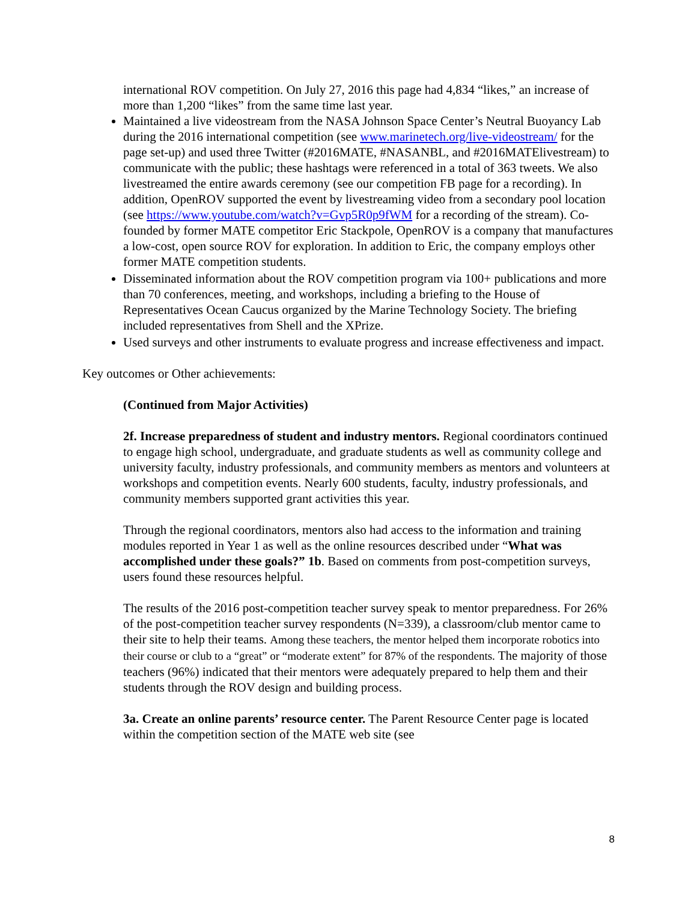international ROV competition. On July 27, 2016 this page had 4,834 “likes,” an increase of more than 1,200 “likes” from the same time last year.
Maintained a live videostream from the NASA Johnson Space Center’s Neutral Buoyancy Lab during the 2016 international competition (see www.marinetech.org/live-videostream/ for the page set-up) and used three Twitter (#2016MATE, #NASANBL, and #2016MATElivestream) to communicate with the public; these hashtags were referenced in a total of 363 tweets. We also livestreamed the entire awards ceremony (see our competition FB page for a recording). In addition, OpenROV supported the event by livestreaming video from a secondary pool location (see https://www.youtube.com/watch?v=Gvp5R0p9fWM for a recording of the stream). Co-founded by former MATE competitor Eric Stackpole, OpenROV is a company that manufactures a low-cost, open source ROV for exploration. In addition to Eric, the company employs other former MATE competition students.
Disseminated information about the ROV competition program via 100+ publications and more than 70 conferences, meeting, and workshops, including a briefing to the House of Representatives Ocean Caucus organized by the Marine Technology Society. The briefing included representatives from Shell and the XPrize.
Used surveys and other instruments to evaluate progress and increase effectiveness and impact.
Key outcomes or Other achievements:
(Continued from Major Activities)
2f. Increase preparedness of student and industry mentors. Regional coordinators continued to engage high school, undergraduate, and graduate students as well as community college and university faculty, industry professionals, and community members as mentors and volunteers at workshops and competition events. Nearly 600 students, faculty, industry professionals, and community members supported grant activities this year.
Through the regional coordinators, mentors also had access to the information and training modules reported in Year 1 as well as the online resources described under “What was accomplished under these goals?” 1b. Based on comments from post-competition surveys, users found these resources helpful.
The results of the 2016 post-competition teacher survey speak to mentor preparedness. For 26% of the post-competition teacher survey respondents (N=339), a classroom/club mentor came to their site to help their teams. Among these teachers, the mentor helped them incorporate robotics into their course or club to a “great” or “moderate extent” for 87% of the respondents. The majority of those teachers (96%) indicated that their mentors were adequately prepared to help them and their students through the ROV design and building process.
3a. Create an online parents’ resource center. The Parent Resource Center page is located within the competition section of the MATE web site (see
8